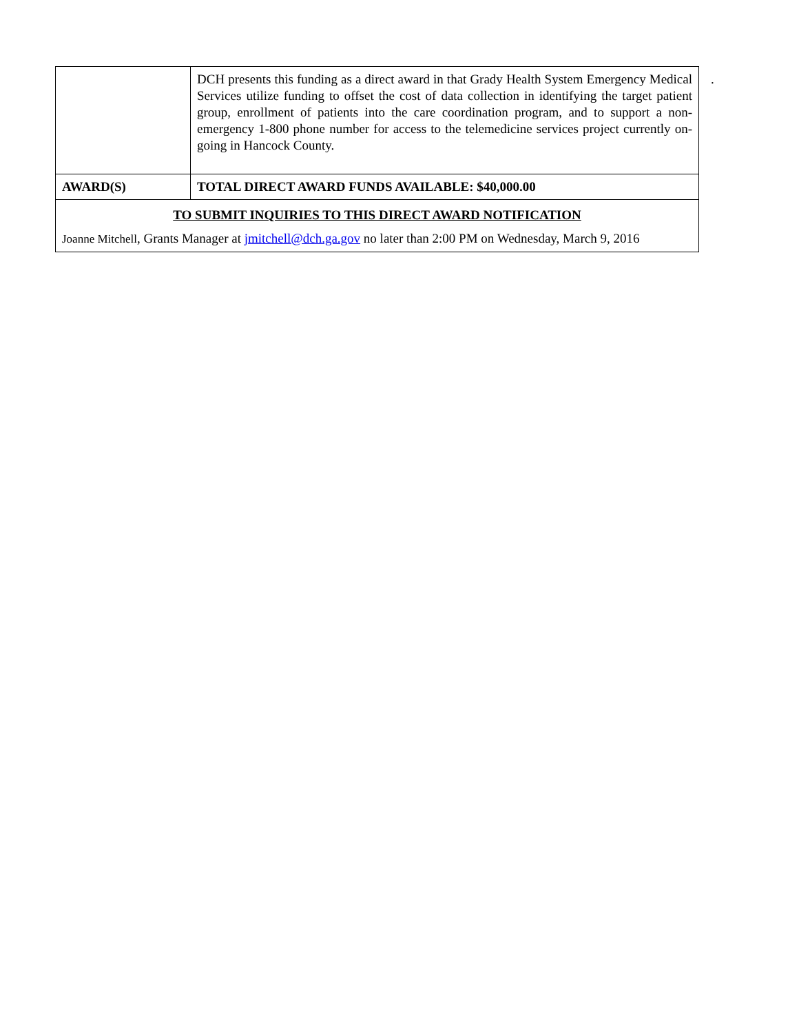| | DCH presents this funding as a direct award in that Grady Health System Emergency Medical Services utilize funding to offset the cost of data collection in identifying the target patient group, enrollment of patients into the care coordination program, and to support a non-emergency 1-800 phone number for access to the telemedicine services project currently on-going in Hancock County. |
| AWARD(S) | TOTAL DIRECT AWARD FUNDS AVAILABLE: $40,000.00 |
| TO SUBMIT INQUIRIES TO THIS DIRECT AWARD NOTIFICATION Joanne Mitchell , Grants Manager at jmitchell@dch.ga.gov no later than 2:00 PM on Wednesday, March 9, 2016 | |
.